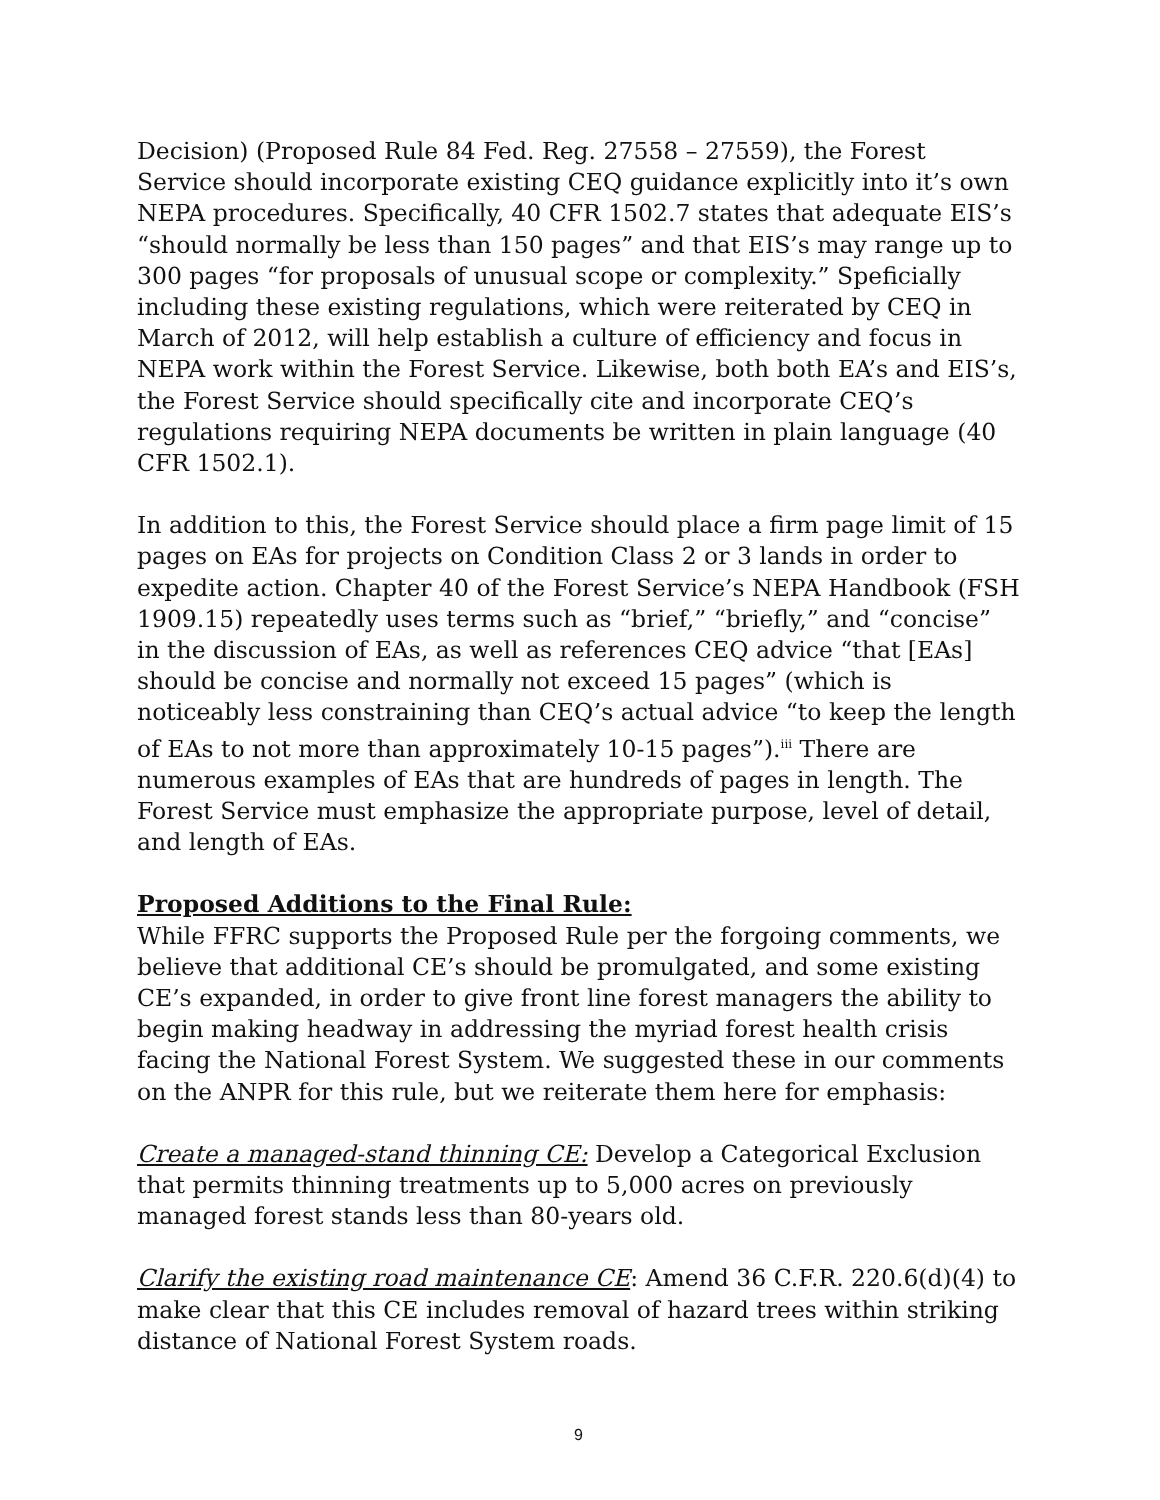Decision) (Proposed Rule 84 Fed. Reg. 27558 – 27559), the Forest Service should incorporate existing CEQ guidance explicitly into it’s own NEPA procedures. Specifically, 40 CFR 1502.7 states that adequate EIS’s “should normally be less than 150 pages” and that EIS’s may range up to 300 pages “for proposals of unusual scope or complexity.” Speficially including these existing regulations, which were reiterated by CEQ in March of 2012, will help establish a culture of efficiency and focus in NEPA work within the Forest Service. Likewise, both both EA’s and EIS’s, the Forest Service should specifically cite and incorporate CEQ’s regulations requiring NEPA documents be written in plain language (40 CFR 1502.1).
In addition to this, the Forest Service should place a firm page limit of 15 pages on EAs for projects on Condition Class 2 or 3 lands in order to expedite action. Chapter 40 of the Forest Service’s NEPA Handbook (FSH 1909.15) repeatedly uses terms such as “brief,” “briefly,” and “concise” in the discussion of EAs, as well as references CEQ advice “that [EAs] should be concise and normally not exceed 15 pages” (which is noticeably less constraining than CEQ’s actual advice “to keep the length of EAs to not more than approximately 10-15 pages”).<sup>iii</sup> There are numerous examples of EAs that are hundreds of pages in length. The Forest Service must emphasize the appropriate purpose, level of detail, and length of EAs.
Proposed Additions to the Final Rule:
While FFRC supports the Proposed Rule per the forgoing comments, we believe that additional CE’s should be promulgated, and some existing CE’s expanded, in order to give front line forest managers the ability to begin making headway in addressing the myriad forest health crisis facing the National Forest System. We suggested these in our comments on the ANPR for this rule, but we reiterate them here for emphasis:
Create a managed-stand thinning CE: Develop a Categorical Exclusion that permits thinning treatments up to 5,000 acres on previously managed forest stands less than 80-years old.
Clarify the existing road maintenance CE: Amend 36 C.F.R. 220.6(d)(4) to make clear that this CE includes removal of hazard trees within striking distance of National Forest System roads.
9